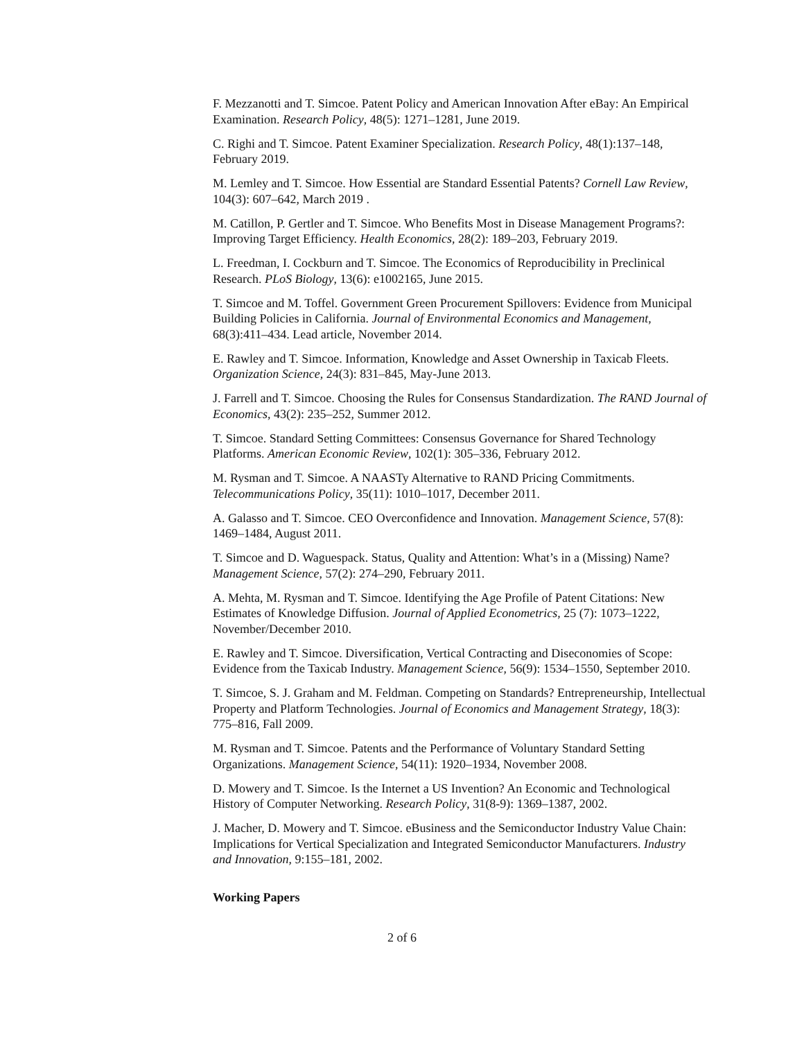F. Mezzanotti and T. Simcoe. Patent Policy and American Innovation After eBay: An Empirical Examination. Research Policy, 48(5): 1271–1281, June 2019.
C. Righi and T. Simcoe. Patent Examiner Specialization. Research Policy, 48(1):137–148, February 2019.
M. Lemley and T. Simcoe. How Essential are Standard Essential Patents? Cornell Law Review, 104(3): 607–642, March 2019 .
M. Catillon, P. Gertler and T. Simcoe. Who Benefits Most in Disease Management Programs?: Improving Target Efficiency. Health Economics, 28(2): 189–203, February 2019.
L. Freedman, I. Cockburn and T. Simcoe. The Economics of Reproducibility in Preclinical Research. PLoS Biology, 13(6): e1002165, June 2015.
T. Simcoe and M. Toffel. Government Green Procurement Spillovers: Evidence from Municipal Building Policies in California. Journal of Environmental Economics and Management, 68(3):411–434. Lead article, November 2014.
E. Rawley and T. Simcoe. Information, Knowledge and Asset Ownership in Taxicab Fleets. Organization Science, 24(3): 831–845, May-June 2013.
J. Farrell and T. Simcoe. Choosing the Rules for Consensus Standardization. The RAND Journal of Economics, 43(2): 235–252, Summer 2012.
T. Simcoe. Standard Setting Committees: Consensus Governance for Shared Technology Platforms. American Economic Review, 102(1): 305–336, February 2012.
M. Rysman and T. Simcoe. A NAASTy Alternative to RAND Pricing Commitments. Telecommunications Policy, 35(11): 1010–1017, December 2011.
A. Galasso and T. Simcoe. CEO Overconfidence and Innovation. Management Science, 57(8): 1469–1484, August 2011.
T. Simcoe and D. Waguespack. Status, Quality and Attention: What’s in a (Missing) Name? Management Science, 57(2): 274–290, February 2011.
A. Mehta, M. Rysman and T. Simcoe. Identifying the Age Profile of Patent Citations: New Estimates of Knowledge Diffusion. Journal of Applied Econometrics, 25 (7): 1073–1222, November/December 2010.
E. Rawley and T. Simcoe. Diversification, Vertical Contracting and Diseconomies of Scope: Evidence from the Taxicab Industry. Management Science, 56(9): 1534–1550, September 2010.
T. Simcoe, S. J. Graham and M. Feldman. Competing on Standards? Entrepreneurship, Intellectual Property and Platform Technologies. Journal of Economics and Management Strategy, 18(3): 775–816, Fall 2009.
M. Rysman and T. Simcoe. Patents and the Performance of Voluntary Standard Setting Organizations. Management Science, 54(11): 1920–1934, November 2008.
D. Mowery and T. Simcoe. Is the Internet a US Invention? An Economic and Technological History of Computer Networking. Research Policy, 31(8-9): 1369–1387, 2002.
J. Macher, D. Mowery and T. Simcoe. eBusiness and the Semiconductor Industry Value Chain: Implications for Vertical Specialization and Integrated Semiconductor Manufacturers. Industry and Innovation, 9:155–181, 2002.
Working Papers
2 of 6